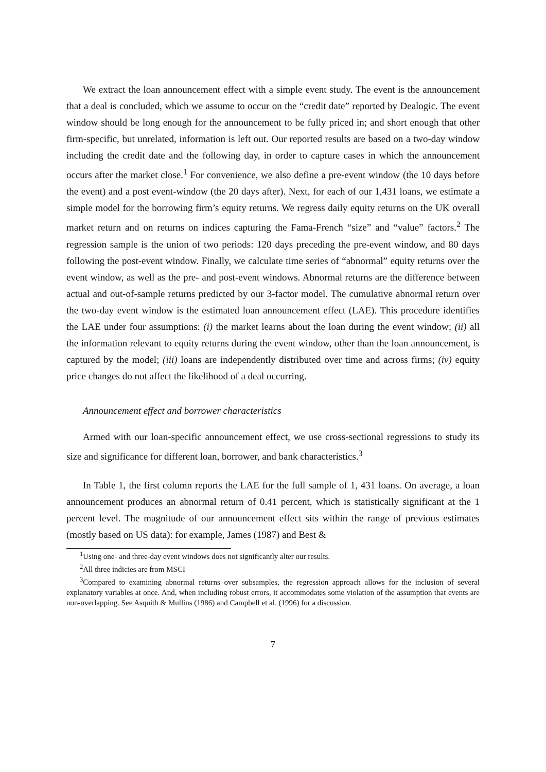We extract the loan announcement effect with a simple event study. The event is the announcement that a deal is concluded, which we assume to occur on the “credit date” reported by Dealogic. The event window should be long enough for the announcement to be fully priced in; and short enough that other firm-specific, but unrelated, information is left out. Our reported results are based on a two-day window including the credit date and the following day, in order to capture cases in which the announcement occurs after the market close.<sup>1</sup> For convenience, we also define a pre-event window (the 10 days before the event) and a post event-window (the 20 days after). Next, for each of our 1,431 loans, we estimate a simple model for the borrowing firm’s equity returns. We regress daily equity returns on the UK overall market return and on returns on indices capturing the Fama-French “size” and “value” factors.<sup>2</sup> The regression sample is the union of two periods: 120 days preceding the pre-event window, and 80 days following the post-event window. Finally, we calculate time series of “abnormal” equity returns over the event window, as well as the pre- and post-event windows. Abnormal returns are the difference between actual and out-of-sample returns predicted by our 3-factor model. The cumulative abnormal return over the two-day event window is the estimated loan announcement effect (LAE). This procedure identifies the LAE under four assumptions: (i) the market learns about the loan during the event window; (ii) all the information relevant to equity returns during the event window, other than the loan announcement, is captured by the model; (iii) loans are independently distributed over time and across firms; (iv) equity price changes do not affect the likelihood of a deal occurring.
Announcement effect and borrower characteristics
Armed with our loan-specific announcement effect, we use cross-sectional regressions to study its size and significance for different loan, borrower, and bank characteristics.<sup>3</sup>
In Table 1, the first column reports the LAE for the full sample of 1, 431 loans. On average, a loan announcement produces an abnormal return of 0.41 percent, which is statistically significant at the 1 percent level. The magnitude of our announcement effect sits within the range of previous estimates (mostly based on US data): for example, James (1987) and Best &
<sup>1</sup> Using one- and three-day event windows does not significantly alter our results.
<sup>2</sup> All three indicies are from MSCI
<sup>3</sup> Compared to examining abnormal returns over subsamples, the regression approach allows for the inclusion of several explanatory variables at once. And, when including robust errors, it accommodates some violation of the assumption that events are non-overlapping. See Asquith & Mullins (1986) and Campbell et al. (1996) for a discussion.
7